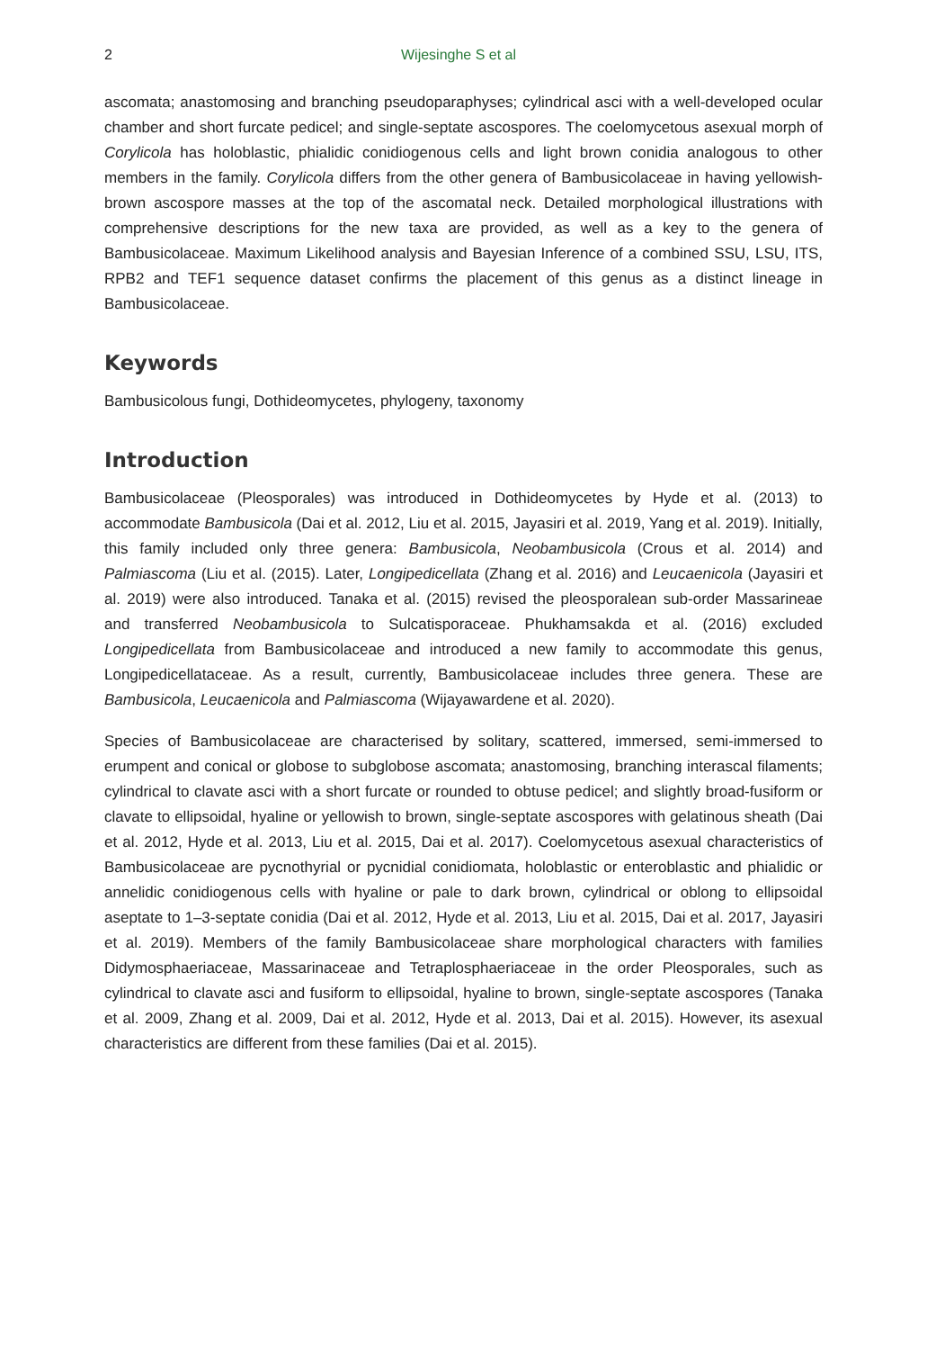2 Wijesinghe S et al
ascomata; anastomosing and branching pseudoparaphyses; cylindrical asci with a well-developed ocular chamber and short furcate pedicel; and single-septate ascospores. The coelomycetous asexual morph of Corylicola has holoblastic, phialidic conidiogenous cells and light brown conidia analogous to other members in the family. Corylicola differs from the other genera of Bambusicolaceae in having yellowish-brown ascospore masses at the top of the ascomatal neck. Detailed morphological illustrations with comprehensive descriptions for the new taxa are provided, as well as a key to the genera of Bambusicolaceae. Maximum Likelihood analysis and Bayesian Inference of a combined SSU, LSU, ITS, RPB2 and TEF1 sequence dataset confirms the placement of this genus as a distinct lineage in Bambusicolaceae.
Keywords
Bambusicolous fungi, Dothideomycetes, phylogeny, taxonomy
Introduction
Bambusicolaceae (Pleosporales) was introduced in Dothideomycetes by Hyde et al. (2013) to accommodate Bambusicola (Dai et al. 2012, Liu et al. 2015, Jayasiri et al. 2019, Yang et al. 2019). Initially, this family included only three genera: Bambusicola, Neobambusicola (Crous et al. 2014) and Palmiascoma (Liu et al. (2015). Later, Longipedicellata (Zhang et al. 2016) and Leucaenicola (Jayasiri et al. 2019) were also introduced. Tanaka et al. (2015) revised the pleosporalean sub-order Massarineae and transferred Neobambusicola to Sulcatisporaceae. Phukhamsakda et al. (2016) excluded Longipedicellata from Bambusicolaceae and introduced a new family to accommodate this genus, Longipedicellataceae. As a result, currently, Bambusicolaceae includes three genera. These are Bambusicola, Leucaenicola and Palmiascoma (Wijayawardene et al. 2020).
Species of Bambusicolaceae are characterised by solitary, scattered, immersed, semi-immersed to erumpent and conical or globose to subglobose ascomata; anastomosing, branching interascal filaments; cylindrical to clavate asci with a short furcate or rounded to obtuse pedicel; and slightly broad-fusiform or clavate to ellipsoidal, hyaline or yellowish to brown, single-septate ascospores with gelatinous sheath (Dai et al. 2012, Hyde et al. 2013, Liu et al. 2015, Dai et al. 2017). Coelomycetous asexual characteristics of Bambusicolaceae are pycnothyrial or pycnidial conidiomata, holoblastic or enteroblastic and phialidic or annelidic conidiogenous cells with hyaline or pale to dark brown, cylindrical or oblong to ellipsoidal aseptate to 1–3-septate conidia (Dai et al. 2012, Hyde et al. 2013, Liu et al. 2015, Dai et al. 2017, Jayasiri et al. 2019). Members of the family Bambusicolaceae share morphological characters with families Didymosphaeriaceae, Massarinaceae and Tetraplosphaeriaceae in the order Pleosporales, such as cylindrical to clavate asci and fusiform to ellipsoidal, hyaline to brown, single-septate ascospores (Tanaka et al. 2009, Zhang et al. 2009, Dai et al. 2012, Hyde et al. 2013, Dai et al. 2015). However, its asexual characteristics are different from these families (Dai et al. 2015).